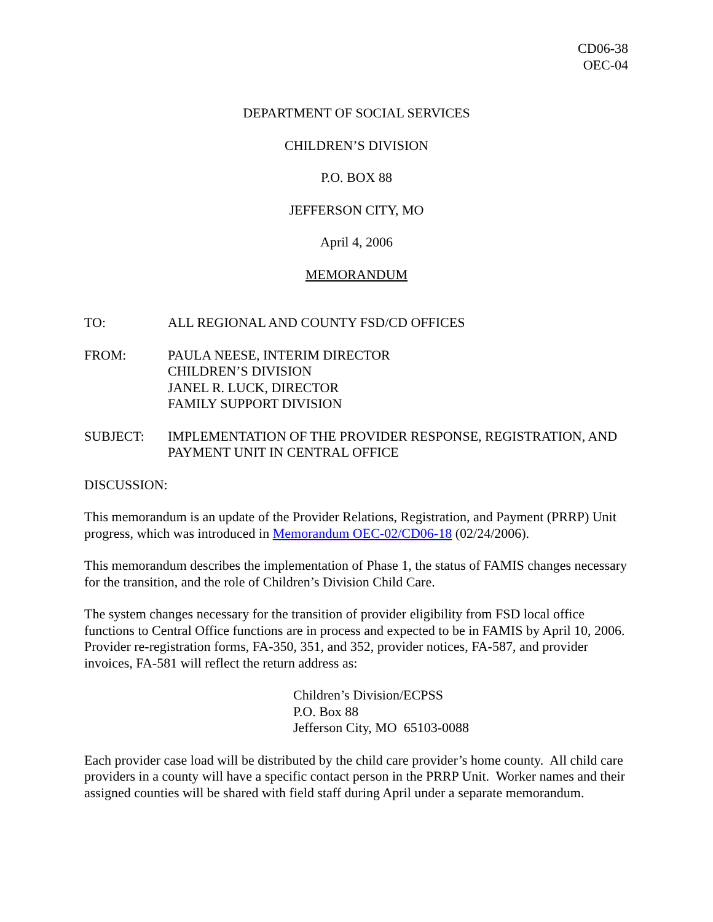CD06-38
OEC-04
DEPARTMENT OF SOCIAL SERVICES
CHILDREN’S DIVISION
P.O. BOX 88
JEFFERSON CITY, MO
April 4, 2006
MEMORANDUM
TO: ALL REGIONAL AND COUNTY FSD/CD OFFICES
FROM: PAULA NEESE, INTERIM DIRECTOR
CHILDREN’S DIVISION
JANEL R. LUCK, DIRECTOR
FAMILY SUPPORT DIVISION
SUBJECT: IMPLEMENTATION OF THE PROVIDER RESPONSE, REGISTRATION, AND PAYMENT UNIT IN CENTRAL OFFICE
DISCUSSION:
This memorandum is an update of the Provider Relations, Registration, and Payment (PRRP) Unit progress, which was introduced in Memorandum OEC-02/CD06-18 (02/24/2006).
This memorandum describes the implementation of Phase 1, the status of FAMIS changes necessary for the transition, and the role of Children’s Division Child Care.
The system changes necessary for the transition of provider eligibility from FSD local office functions to Central Office functions are in process and expected to be in FAMIS by April 10, 2006. Provider re-registration forms, FA-350, 351, and 352, provider notices, FA-587, and provider invoices, FA-581 will reflect the return address as:
Children’s Division/ECPSS
P.O. Box 88
Jefferson City, MO 65103-0088
Each provider case load will be distributed by the child care provider’s home county. All child care providers in a county will have a specific contact person in the PRRP Unit. Worker names and their assigned counties will be shared with field staff during April under a separate memorandum.